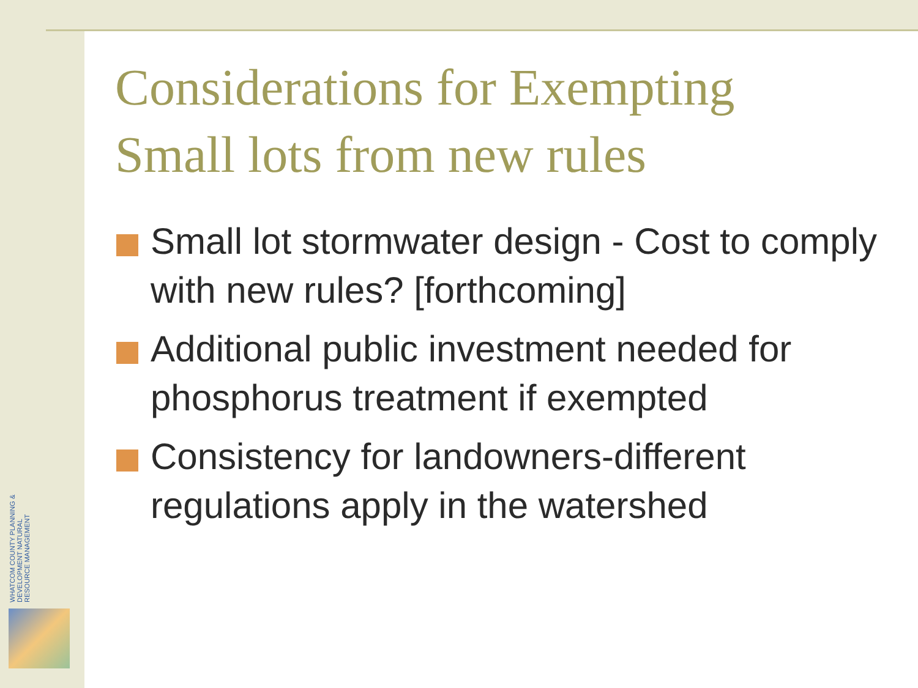Considerations for Exempting
Small lots from new rules
Small lot stormwater design - Cost to comply with new rules? [forthcoming]
Additional public investment needed for phosphorus treatment if exempted
Consistency for landowners-different regulations apply in the watershed
WHATCOM COUNTY PLANNING & DEVELOPMENT NATURAL RESOURCE MANAGEMENT